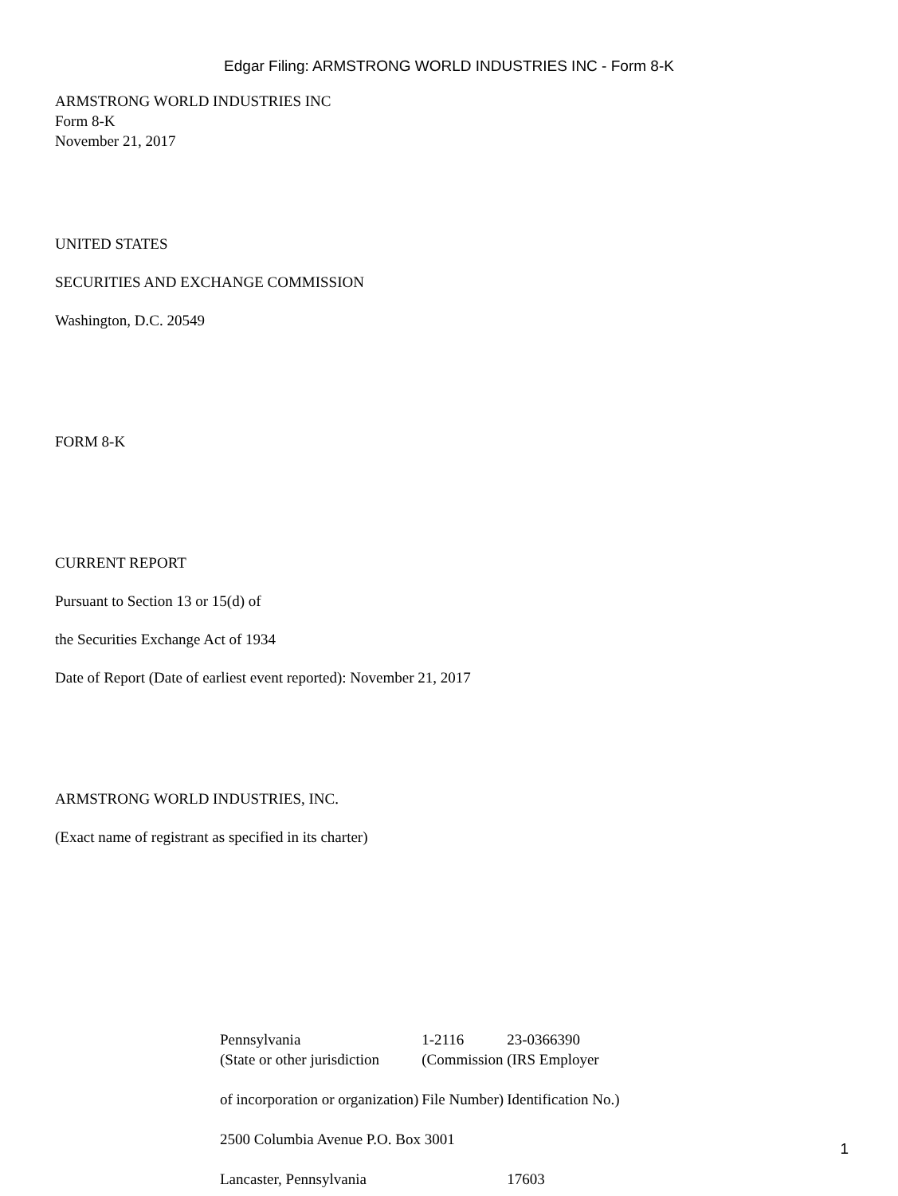Edgar Filing: ARMSTRONG WORLD INDUSTRIES INC - Form 8-K
ARMSTRONG WORLD INDUSTRIES INC
Form 8-K
November 21, 2017
UNITED STATES
SECURITIES AND EXCHANGE COMMISSION
Washington, D.C. 20549
FORM 8-K
CURRENT REPORT
Pursuant to Section 13 or 15(d) of
the Securities Exchange Act of 1934
Date of Report (Date of earliest event reported): November 21, 2017
ARMSTRONG WORLD INDUSTRIES, INC.
(Exact name of registrant as specified in its charter)
| Pennsylvania | 1-2116 | 23-0366390 |
| (State or other jurisdiction | (Commission | (IRS Employer |
| of incorporation or organization) | File Number) | Identification No.) |
| 2500 Columbia Avenue P.O. Box 3001 | | |
| Lancaster, Pennsylvania | | 17603 |
1